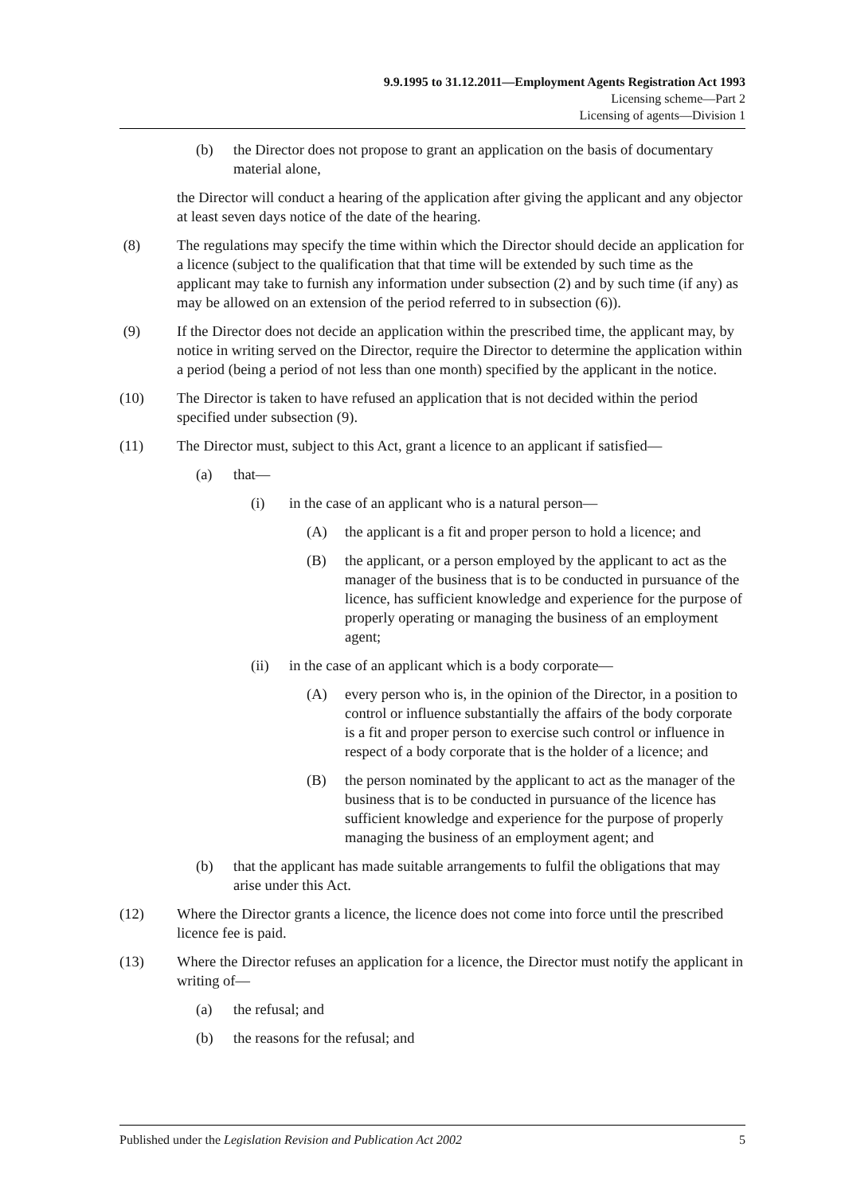9.9.1995 to 31.12.2011—Employment Agents Registration Act 1993
Licensing scheme—Part 2
Licensing of agents—Division 1
(b) the Director does not propose to grant an application on the basis of documentary material alone,
the Director will conduct a hearing of the application after giving the applicant and any objector at least seven days notice of the date of the hearing.
(8) The regulations may specify the time within which the Director should decide an application for a licence (subject to the qualification that that time will be extended by such time as the applicant may take to furnish any information under subsection (2) and by such time (if any) as may be allowed on an extension of the period referred to in subsection (6)).
(9) If the Director does not decide an application within the prescribed time, the applicant may, by notice in writing served on the Director, require the Director to determine the application within a period (being a period of not less than one month) specified by the applicant in the notice.
(10) The Director is taken to have refused an application that is not decided within the period specified under subsection (9).
(11) The Director must, subject to this Act, grant a licence to an applicant if satisfied—
(a) that—
(i) in the case of an applicant who is a natural person—
(A) the applicant is a fit and proper person to hold a licence; and
(B) the applicant, or a person employed by the applicant to act as the manager of the business that is to be conducted in pursuance of the licence, has sufficient knowledge and experience for the purpose of properly operating or managing the business of an employment agent;
(ii) in the case of an applicant which is a body corporate—
(A) every person who is, in the opinion of the Director, in a position to control or influence substantially the affairs of the body corporate is a fit and proper person to exercise such control or influence in respect of a body corporate that is the holder of a licence; and
(B) the person nominated by the applicant to act as the manager of the business that is to be conducted in pursuance of the licence has sufficient knowledge and experience for the purpose of properly managing the business of an employment agent; and
(b) that the applicant has made suitable arrangements to fulfil the obligations that may arise under this Act.
(12) Where the Director grants a licence, the licence does not come into force until the prescribed licence fee is paid.
(13) Where the Director refuses an application for a licence, the Director must notify the applicant in writing of—
(a) the refusal; and
(b) the reasons for the refusal; and
Published under the Legislation Revision and Publication Act 2002 5